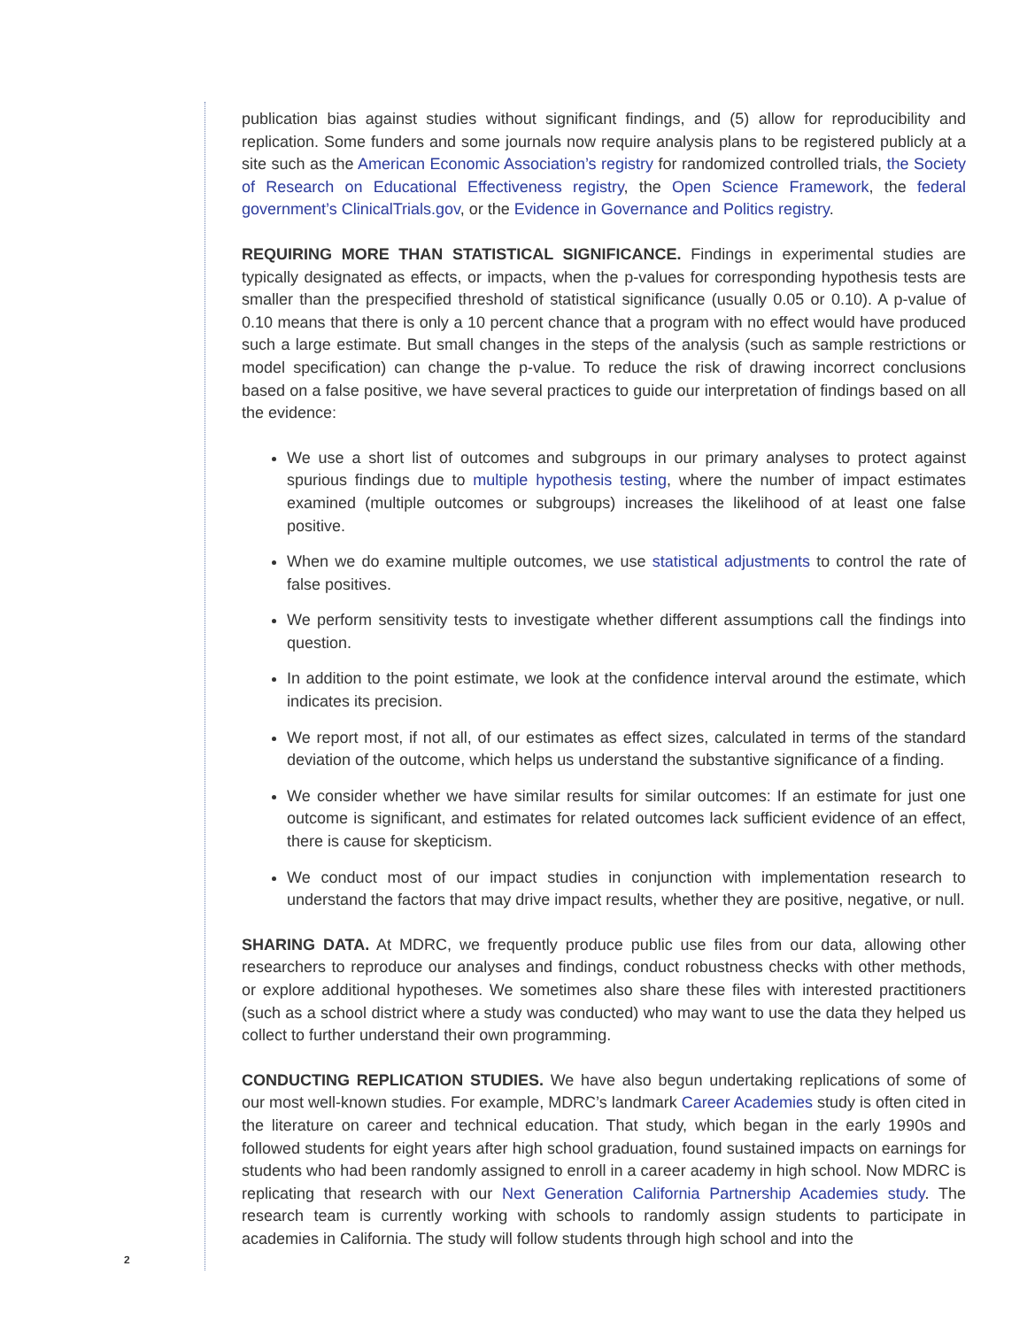publication bias against studies without significant findings, and (5) allow for reproducibility and replication. Some funders and some journals now require analysis plans to be registered publicly at a site such as the American Economic Association’s registry for randomized controlled trials, the Society of Research on Educational Effectiveness registry, the Open Science Framework, the federal government’s ClinicalTrials.gov, or the Evidence in Governance and Politics registry.
REQUIRING MORE THAN STATISTICAL SIGNIFICANCE. Findings in experimental studies are typically designated as effects, or impacts, when the p-values for corresponding hypothesis tests are smaller than the prespecified threshold of statistical significance (usually 0.05 or 0.10). A p-value of 0.10 means that there is only a 10 percent chance that a program with no effect would have produced such a large estimate. But small changes in the steps of the analysis (such as sample restrictions or model specification) can change the p-value. To reduce the risk of drawing incorrect conclusions based on a false positive, we have several practices to guide our interpretation of findings based on all the evidence:
We use a short list of outcomes and subgroups in our primary analyses to protect against spurious findings due to multiple hypothesis testing, where the number of impact estimates examined (multiple outcomes or subgroups) increases the likelihood of at least one false positive.
When we do examine multiple outcomes, we use statistical adjustments to control the rate of false positives.
We perform sensitivity tests to investigate whether different assumptions call the findings into question.
In addition to the point estimate, we look at the confidence interval around the estimate, which indicates its precision.
We report most, if not all, of our estimates as effect sizes, calculated in terms of the standard deviation of the outcome, which helps us understand the substantive significance of a finding.
We consider whether we have similar results for similar outcomes: If an estimate for just one outcome is significant, and estimates for related outcomes lack sufficient evidence of an effect, there is cause for skepticism.
We conduct most of our impact studies in conjunction with implementation research to understand the factors that may drive impact results, whether they are positive, negative, or null.
SHARING DATA. At MDRC, we frequently produce public use files from our data, allowing other researchers to reproduce our analyses and findings, conduct robustness checks with other methods, or explore additional hypotheses. We sometimes also share these files with interested practitioners (such as a school district where a study was conducted) who may want to use the data they helped us collect to further understand their own programming.
CONDUCTING REPLICATION STUDIES. We have also begun undertaking replications of some of our most well-known studies. For example, MDRC’s landmark Career Academies study is often cited in the literature on career and technical education. That study, which began in the early 1990s and followed students for eight years after high school graduation, found sustained impacts on earnings for students who had been randomly assigned to enroll in a career academy in high school. Now MDRC is replicating that research with our Next Generation California Partnership Academies study. The research team is currently working with schools to randomly assign students to participate in academies in California. The study will follow students through high school and into the
2